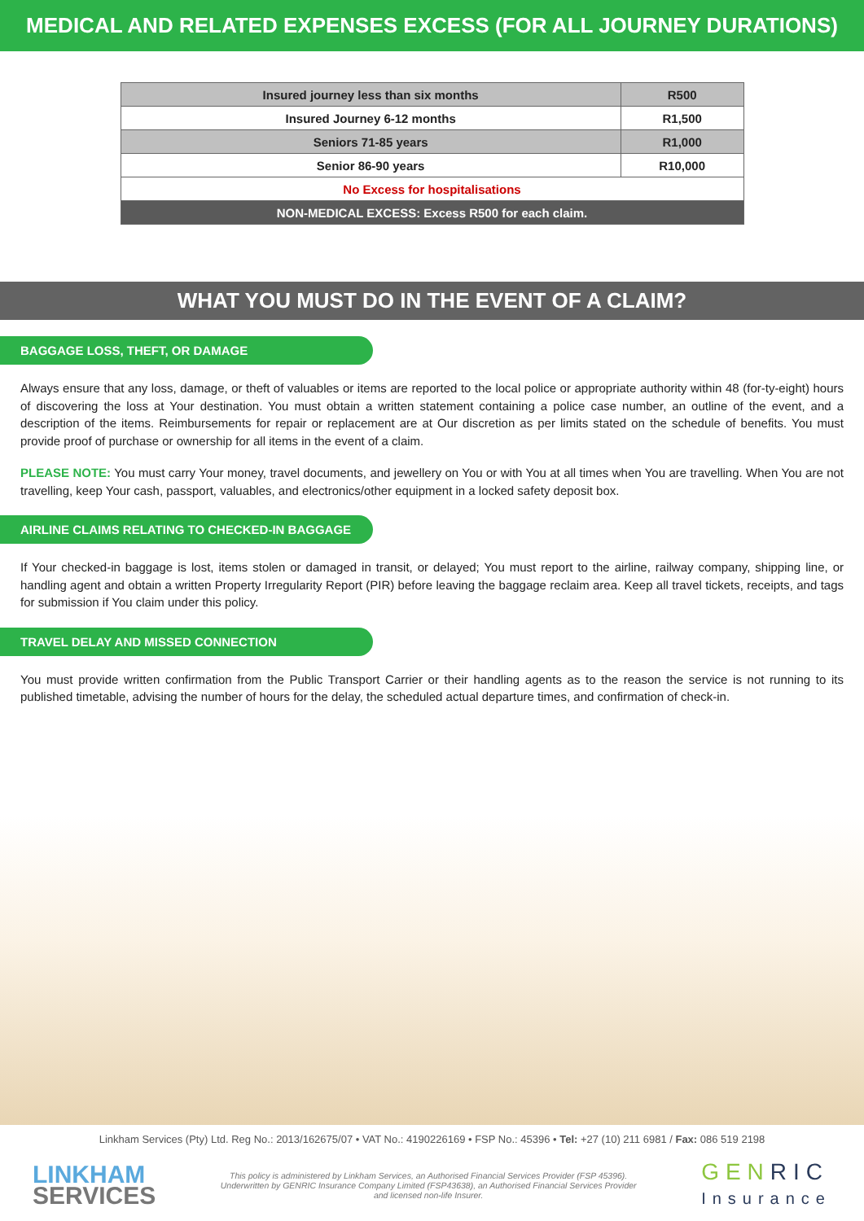MEDICAL AND RELATED EXPENSES EXCESS (FOR ALL JOURNEY DURATIONS)
| Insured journey less than six months | R500 |
| Insured Journey 6-12 months | R1,500 |
| Seniors 71-85 years | R1,000 |
| Senior 86-90 years | R10,000 |
| No Excess for hospitalisations | |
| NON-MEDICAL EXCESS: Excess R500 for each claim. | |
WHAT YOU MUST DO IN THE EVENT OF A CLAIM?
BAGGAGE LOSS, THEFT, OR DAMAGE
Always ensure that any loss, damage, or theft of valuables or items are reported to the local police or appropriate authority within 48 (for-ty-eight) hours of discovering the loss at Your destination. You must obtain a written statement containing a police case number, an outline of the event, and a description of the items. Reimbursements for repair or replacement are at Our discretion as per limits stated on the schedule of benefits. You must provide proof of purchase or ownership for all items in the event of a claim.
PLEASE NOTE: You must carry Your money, travel documents, and jewellery on You or with You at all times when You are travelling. When You are not travelling, keep Your cash, passport, valuables, and electronics/other equipment in a locked safety deposit box.
AIRLINE CLAIMS RELATING TO CHECKED-IN BAGGAGE
If Your checked-in baggage is lost, items stolen or damaged in transit, or delayed; You must report to the airline, railway company, shipping line, or handling agent and obtain a written Property Irregularity Report (PIR) before leaving the baggage reclaim area. Keep all travel tickets, receipts, and tags for submission if You claim under this policy.
TRAVEL DELAY AND MISSED CONNECTION
You must provide written confirmation from the Public Transport Carrier or their handling agents as to the reason the service is not running to its published timetable, advising the number of hours for the delay, the scheduled actual departure times, and confirmation of check-in.
Linkham Services (Pty) Ltd. Reg No.: 2013/162675/07 • VAT No.: 4190226169 • FSP No.: 45396 • Tel: +27 (10) 211 6981 / Fax: 086 519 2198
LINKHAM
SERVICES
This policy is administered by Linkham Services, an Authorised Financial Services Provider (FSP 45396). Underwritten by GENRIC Insurance Company Limited (FSP43638), an Authorised Financial Services Provider and licensed non-life Insurer.
GENRIC
Insurance